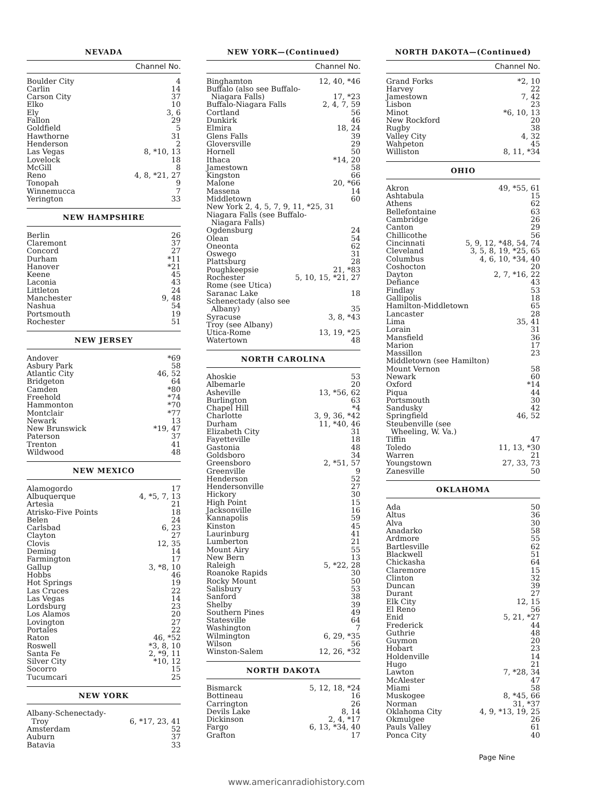NEVADA
Channel No.
Boulder City 4
Carlin 14
Carson City 37
Elko 10
Ely 3, 6
Fallon 29
Goldfield 5
Hawthorne 31
Henderson 2
Las Vegas 8, *10, 13
Lovelock 18
McGill 8
Reno 4, 8, *21, 27
Tonopah 9
Winnemucca 7
Yerington 33
NEW HAMPSHIRE
Berlin 26
Claremont 37
Concord 27
Durham *11
Hanover *21
Keene 45
Laconia 43
Littleton 24
Manchester 9, 48
Nashua 54
Portsmouth 19
Rochester 51
NEW JERSEY
Andover *69
Asbury Park 58
Atlantic City 46, 52
Bridgeton 64
Camden *80
Freehold *74
Hammonton *70
Montclair *77
Newark 13
New Brunswick *19, 47
Paterson 37
Trenton 41
Wildwood 48
NEW MEXICO
Alamogordo 17
Albuquerque 4, *5, 7, 13
Artesia 21
Atrisko-Five Points 18
Belen 24
Carlsbad 6, 23
Clayton 27
Clovis 12, 35
Deming 14
Farmington 17
Gallup 3, *8, 10
Hobbs 46
Hot Springs 19
Las Cruces 22
Las Vegas 14
Lordsburg 23
Los Alamos 20
Lovington 27
Portales 22
Raton 46, *52
Roswell *3, 8, 10
Santa Fe 2, *9, 11
Silver City *10, 12
Socorro 15
Tucumcari 25
NEW YORK
Albany-Schenectady-
Troy 6, *17, 23, 41
Amsterdam 52
Auburn 37
Batavia 33
NEW YORK—(Continued)
Channel No.
Binghamton 12, 40, *46
Buffalo (also see Buffalo-
Niagara Falls) 17, *23
Buffalo-Niagara Falls 2, 4, 7, 59
Cortland 56
Dunkirk 46
Elmira 18, 24
Glens Falls 39
Gloversville 29
Hornell 50
Ithaca *14, 20
Jamestown 58
Kingston 66
Malone 20, *66
Massena 14
Middletown 60
New York 2, 4, 5, 7, 9, 11, *25, 31
Niagara Falls (see Buffalo-
Niagara Falls)
Ogdensburg 24
Olean 54
Oneonta 62
Oswego 31
Plattsburg 28
Poughkeepsie 21, *83
Rochester 5, 10, 15, *21, 27
Rome (see Utica)
Saranac Lake 18
Schenectady (also see
Albany) 35
Syracuse 3, 8, *43
Troy (see Albany)
Utica-Rome 13, 19, *25
Watertown 48
NORTH CAROLINA
Ahoskie 53
Albemarle 20
Asheville 13, *56, 62
Burlington 63
Chapel Hill *4
Charlotte 3, 9, 36, *42
Durham 11, *40, 46
Elizabeth City 31
Fayetteville 18
Gastonia 48
Goldsboro 34
Greensboro 2, *51, 57
Greenville 9
Henderson 52
Hendersonville 27
Hickory 30
High Point 15
Jacksonville 16
Kannapolis 59
Kinston 45
Laurinburg 41
Lumberton 21
Mount Airy 55
New Bern 13
Raleigh 5, *22, 28
Roanoke Rapids 30
Rocky Mount 50
Salisbury 53
Sanford 38
Shelby 39
Southern Pines 49
Statesville 64
Washington 7
Wilmington 6, 29, *35
Wilson 56
Winston-Salem 12, 26, *32
NORTH DAKOTA
Bismarck 5, 12, 18, *24
Bottineau 16
Carrington 26
Devils Lake 8, 14
Dickinson 2, 4, *17
Fargo 6, 13, *34, 40
Grafton 17
NORTH DAKOTA—(Continued)
Channel No.
Grand Forks *2, 10
Harvey 22
Jamestown 7, 42
Lisbon 23
Minot *6, 10, 13
New Rockford 20
Rugby 38
Valley City 4, 32
Wahpeton 45
Williston 8, 11, *34
OHIO
Akron 49, *55, 61
Ashtabula 15
Athens 62
Bellefontaine 63
Cambridge 26
Canton 29
Chillicothe 56
Cincinnati 5, 9, 12, *48, 54, 74
Cleveland 3, 5, 8, 19, *25, 65
Columbus 4, 6, 10, *34, 40
Coshocton 20
Dayton 2, 7, *16, 22
Defiance 43
Findlay 53
Gallipolis 18
Hamilton-Middletown 65
Lancaster 28
Lima 35, 41
Lorain 31
Mansfield 36
Marion 17
Massillon 23
Middletown (see Hamilton)
Mount Vernon 58
Newark 60
Oxford *14
Piqua 44
Portsmouth 30
Sandusky 42
Springfield 46, 52
Steubenville (see
Wheeling, W. Va.)
Tiffin 47
Toledo 11, 13, *30
Warren 21
Youngstown 27, 33, 73
Zanesville 50
OKLAHOMA
Ada 50
Altus 36
Alva 30
Anadarko 58
Ardmore 55
Bartlesville 62
Blackwell 51
Chickasha 64
Claremore 15
Clinton 32
Duncan 39
Durant 27
Elk City 12, 15
El Reno 56
Enid 5, 21, *27
Frederick 44
Guthrie 48
Guymon 20
Hobart 23
Holdenville 14
Hugo 21
Lawton 7, *28, 34
McAlester 47
Miami 58
Muskogee 8, *45, 66
Norman 31, *37
Oklahoma City 4, 9, *13, 19, 25
Okmulgee 26
Pauls Valley 61
Ponca City 40
Page Nine
www.americanradiohistory.com